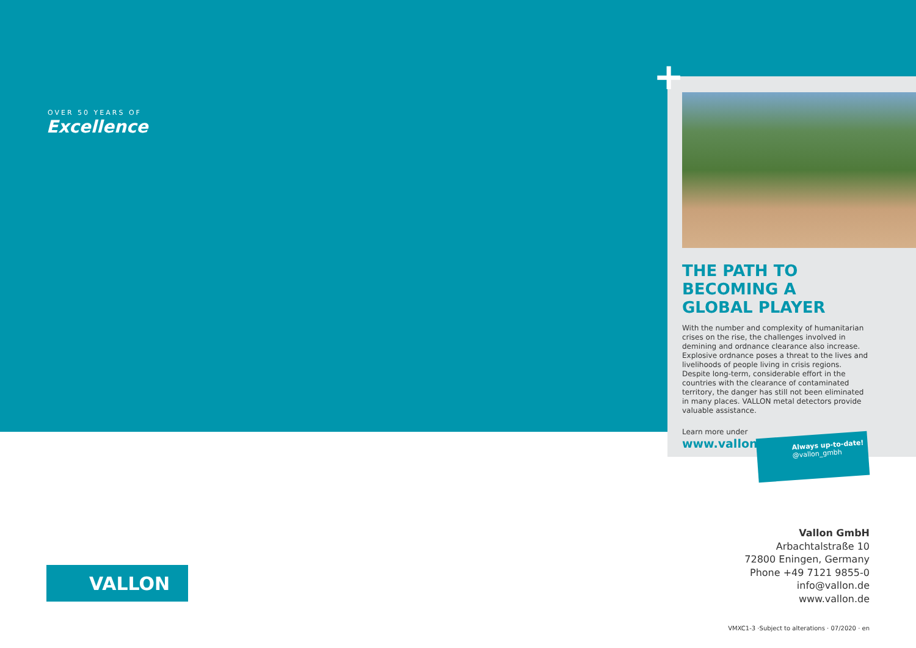+
OVER 50 YEARS OF
Excellence
THE PATH TO BECOMING A GLOBAL PLAYER
With the number and complexity of humanitarian crises on the rise, the challenges involved in demining and ordnance clearance also increase. Explosive ordnance poses a threat to the lives and livelihoods of people living in crisis regions. Despite long-term, considerable effort in the countries with the clearance of contaminated territory, the danger has still not been eliminated in many places. VALLON metal detectors provide valuable assistance.
Learn more under
www.vallon.de/en/history
Always up-to-date!
@vallon_gmbh
Vallon GmbH
Arbachtalstraße 10
72800 Eningen, Germany
Phone +49 7121 9855-0
info@vallon.de
www.vallon.de
VALLON
VMXC1-3 ·Subject to alterations · 07/2020 · en